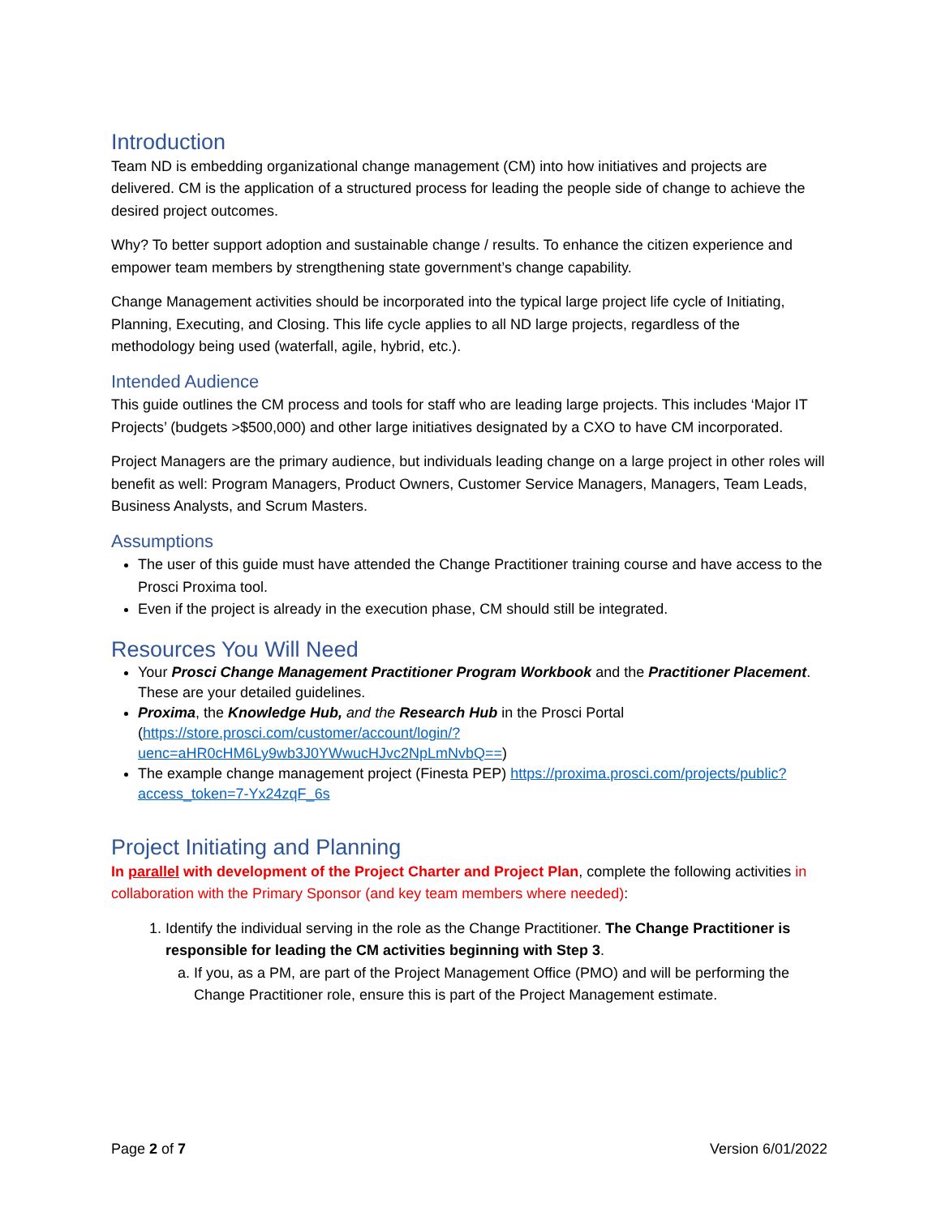Introduction
Team ND is embedding organizational change management (CM) into how initiatives and projects are delivered. CM is the application of a structured process for leading the people side of change to achieve the desired project outcomes.
Why? To better support adoption and sustainable change / results. To enhance the citizen experience and empower team members by strengthening state government’s change capability.
Change Management activities should be incorporated into the typical large project life cycle of Initiating, Planning, Executing, and Closing. This life cycle applies to all ND large projects, regardless of the methodology being used (waterfall, agile, hybrid, etc.).
Intended Audience
This guide outlines the CM process and tools for staff who are leading large projects. This includes ‘Major IT Projects’ (budgets >$500,000) and other large initiatives designated by a CXO to have CM incorporated.
Project Managers are the primary audience, but individuals leading change on a large project in other roles will benefit as well: Program Managers, Product Owners, Customer Service Managers, Managers, Team Leads, Business Analysts, and Scrum Masters.
Assumptions
The user of this guide must have attended the Change Practitioner training course and have access to the Prosci Proxima tool.
Even if the project is already in the execution phase, CM should still be integrated.
Resources You Will Need
Your Prosci Change Management Practitioner Program Workbook and the Practitioner Placement. These are your detailed guidelines.
Proxima, the Knowledge Hub, and the Research Hub in the Prosci Portal (https://store.prosci.com/customer/account/login/?uenc=aHR0cHM6Ly9wb3J0YWwucHJvc2NpLmNvbQ==)
The example change management project (Finesta PEP) https://proxima.prosci.com/projects/public?access_token=7-Yx24zqF_6s
Project Initiating and Planning
In parallel with development of the Project Charter and Project Plan, complete the following activities in collaboration with the Primary Sponsor (and key team members where needed):
1. Identify the individual serving in the role as the Change Practitioner. The Change Practitioner is responsible for leading the CM activities beginning with Step 3.
a. If you, as a PM, are part of the Project Management Office (PMO) and will be performing the Change Practitioner role, ensure this is part of the Project Management estimate.
Page 2 of 7 Version 6/01/2022